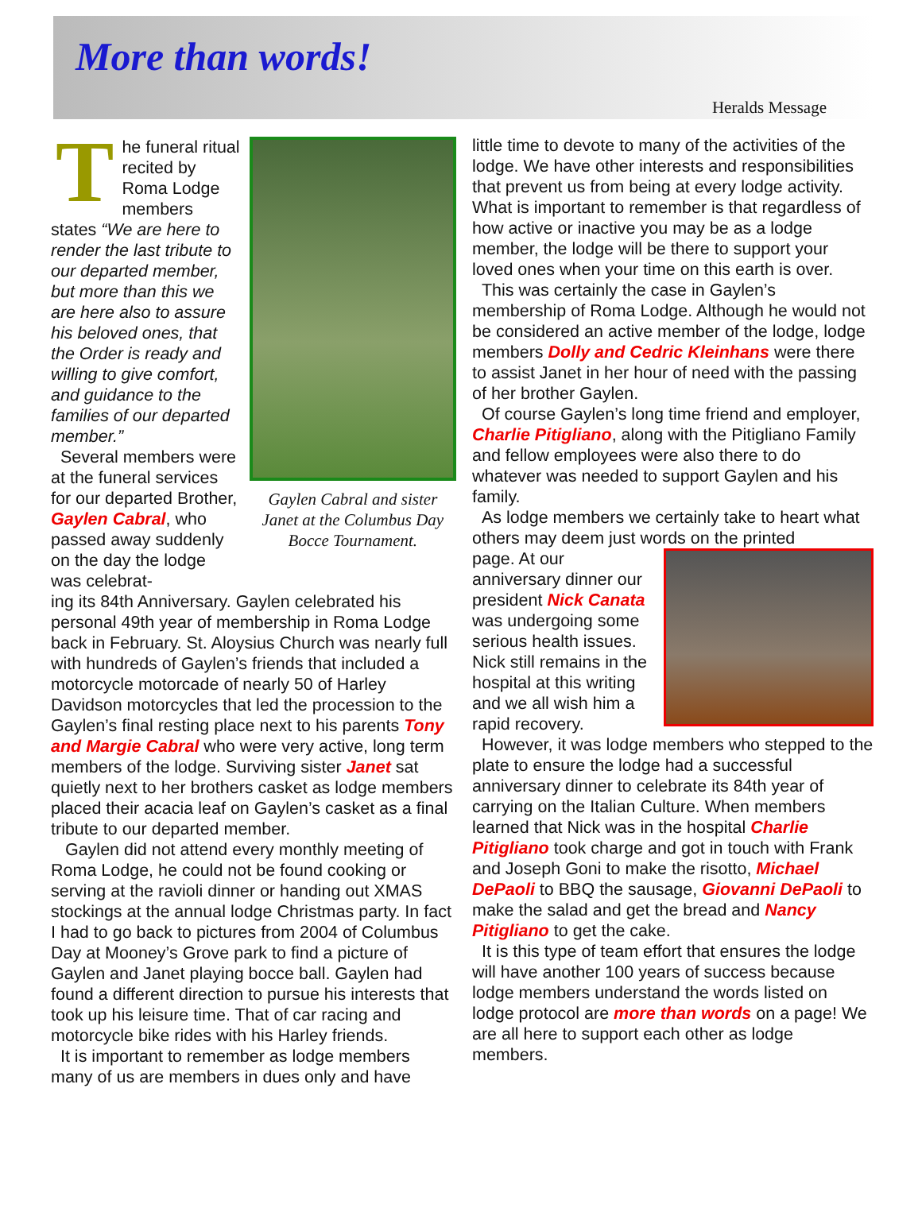More than words!
Heralds Message
The funeral ritual recited by Roma Lodge members states “We are here to render the last tribute to our departed member, but more than this we are here also to assure his beloved ones, that the Order is ready and willing to give comfort, and guidance to the families of our departed member.”
Several members were at the funeral services for our departed Brother, Gaylen Cabral, who passed away suddenly on the day the lodge was celebrat-
Gaylen Cabral and sister Janet at the Columbus Day Bocce Tournament.
ing its 84th Anniversary. Gaylen celebrated his personal 49th year of membership in Roma Lodge back in February. St. Aloysius Church was nearly full with hundreds of Gaylen’s friends that included a motorcycle motorcade of nearly 50 of Harley Davidson motorcycles that led the procession to the Gaylen’s final resting place next to his parents Tony and Margie Cabral who were very active, long term members of the lodge. Surviving sister Janet sat quietly next to her brothers casket as lodge members placed their acacia leaf on Gaylen’s casket as a final tribute to our departed member.
Gaylen did not attend every monthly meeting of Roma Lodge, he could not be found cooking or serving at the ravioli dinner or handing out XMAS stockings at the annual lodge Christmas party. In fact I had to go back to pictures from 2004 of Columbus Day at Mooney’s Grove park to find a picture of Gaylen and Janet playing bocce ball. Gaylen had found a different direction to pursue his interests that took up his leisure time. That of car racing and motorcycle bike rides with his Harley friends.
It is important to remember as lodge members many of us are members in dues only and have
little time to devote to many of the activities of the lodge. We have other interests and responsibilities that prevent us from being at every lodge activity. What is important to remember is that regardless of how active or inactive you may be as a lodge member, the lodge will be there to support your loved ones when your time on this earth is over.
This was certainly the case in Gaylen’s membership of Roma Lodge. Although he would not be considered an active member of the lodge, lodge members Dolly and Cedric Kleinhans were there to assist Janet in her hour of need with the passing of her brother Gaylen.
Of course Gaylen’s long time friend and employer, Charlie Pitigliano, along with the Pitigliano Family and fellow employees were also there to do whatever was needed to support Gaylen and his family.
As lodge members we certainly take to heart what others may deem just words on the printed
page. At our anniversary dinner our president Nick Canata was undergoing some serious health issues. Nick still remains in the hospital at this writing and we all wish him a rapid recovery.
However, it was lodge members who stepped to the plate to ensure the lodge had a successful anniversary dinner to celebrate its 84th year of carrying on the Italian Culture. When members learned that Nick was in the hospital Charlie Pitigliano took charge and got in touch with Frank and Joseph Goni to make the risotto, Michael DePaoli to BBQ the sausage, Giovanni DePaoli to make the salad and get the bread and Nancy Pitigliano to get the cake.
It is this type of team effort that ensures the lodge will have another 100 years of success because lodge members understand the words listed on lodge protocol are more than words on a page! We are all here to support each other as lodge members.